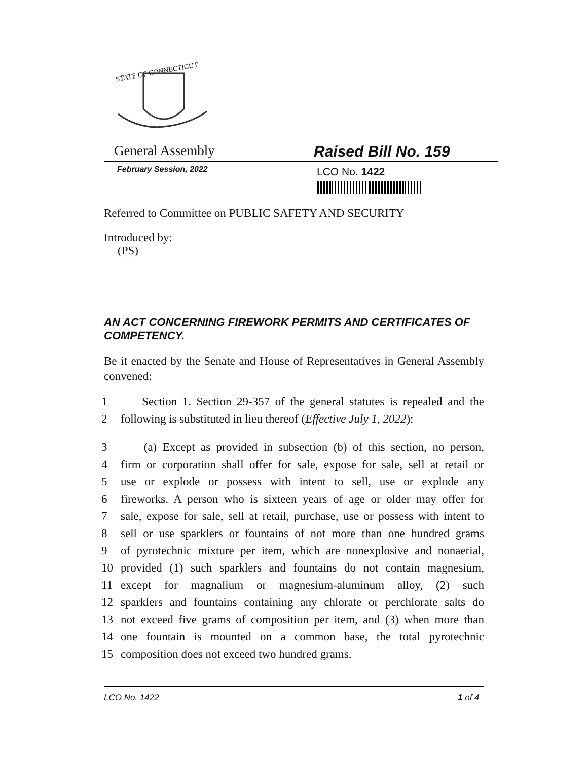STATE OF CONNECTICUT
General Assembly Raised Bill No. 159
February Session, 2022
LCO No. 1422
Referred to Committee on PUBLIC SAFETY AND SECURITY
Introduced by:
(PS)
AN ACT CONCERNING FIREWORK PERMITS AND CERTIFICATES OF COMPETENCY.
Be it enacted by the Senate and House of Representatives in General Assembly convened:
1 Section 1. Section 29-357 of the general statutes is repealed and the
2 following is substituted in lieu thereof (Effective July 1, 2022):
3 (a) Except as provided in subsection (b) of this section, no person,
4 firm or corporation shall offer for sale, expose for sale, sell at retail or
5 use or explode or possess with intent to sell, use or explode any
6 fireworks. A person who is sixteen years of age or older may offer for
7 sale, expose for sale, sell at retail, purchase, use or possess with intent to
8 sell or use sparklers or fountains of not more than one hundred grams
9 of pyrotechnic mixture per item, which are nonexplosive and nonaerial,
10 provided (1) such sparklers and fountains do not contain magnesium,
11 except for magnalium or magnesium-aluminum alloy, (2) such
12 sparklers and fountains containing any chlorate or perchlorate salts do
13 not exceed five grams of composition per item, and (3) when more than
14 one fountain is mounted on a common base, the total pyrotechnic
15 composition does not exceed two hundred grams.
LCO No. 1422 1 of 4